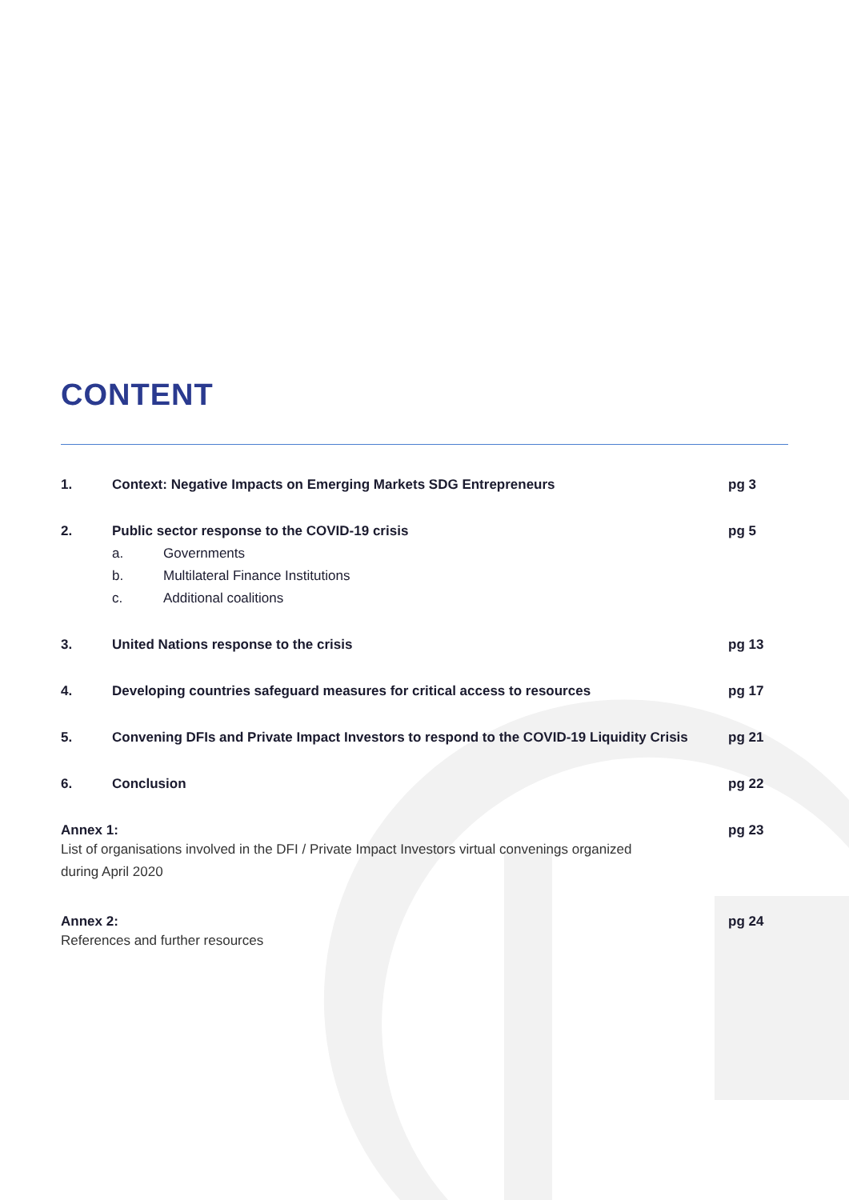CONTENT
1. Context: Negative Impacts on Emerging Markets SDG Entrepreneurs
pg 3
2. Public sector response to the COVID-19 crisis
a. Governments
b. Multilateral Finance Institutions
c. Additional coalitions
pg 5
3. United Nations response to the crisis
pg 13
4. Developing countries safeguard measures for critical access to resources
pg 17
5. Convening DFIs and Private Impact Investors to respond to the COVID-19 Liquidity Crisis
pg 21
6. Conclusion pg 22
Annex 1:
List of organisations involved in the DFI / Private Impact Investors virtual convenings organized
during April 2020
pg 23
Annex 2:
References and further resources
pg 24